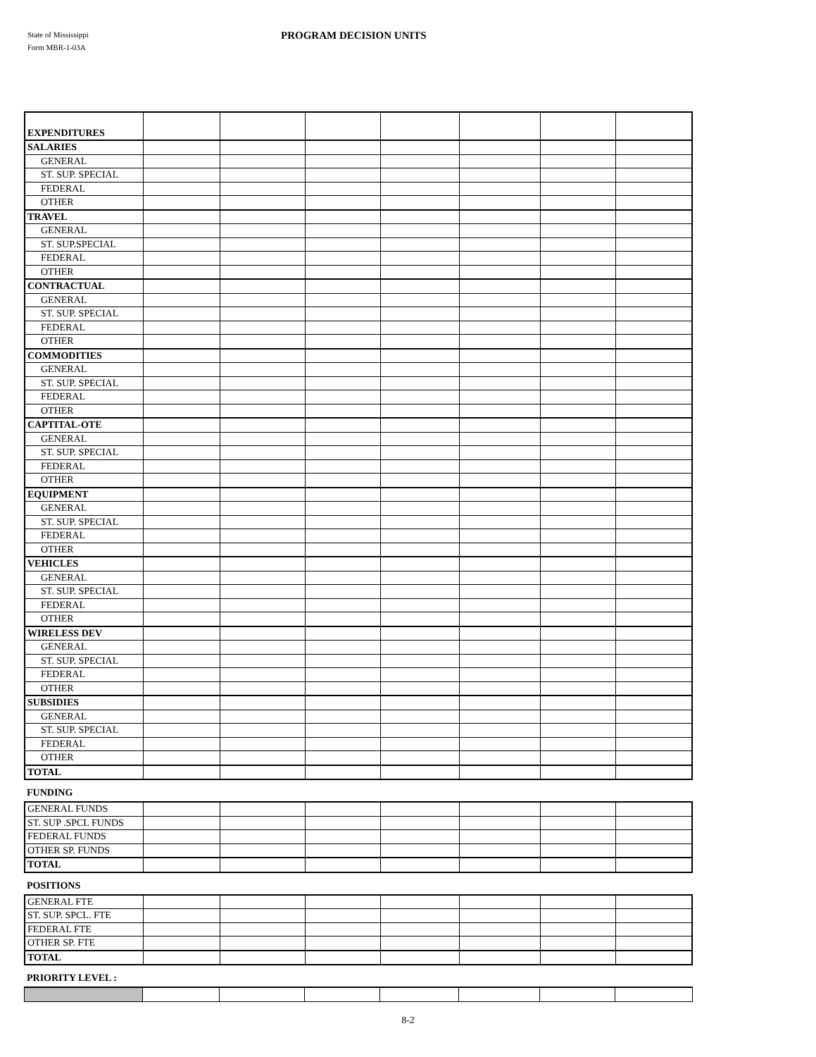State of Mississippi
Form MBR-1-03A
PROGRAM DECISION UNITS
| EXPENDITURES | | | | | | | |
| SALARIES | | | | | | | |
| GENERAL | | | | | | | |
| ST. SUP. SPECIAL | | | | | | | |
| FEDERAL | | | | | | | |
| OTHER | | | | | | | |
| TRAVEL | | | | | | | |
| GENERAL | | | | | | | |
| ST. SUP.SPECIAL | | | | | | | |
| FEDERAL | | | | | | | |
| OTHER | | | | | | | |
| CONTRACTUAL | | | | | | | |
| GENERAL | | | | | | | |
| ST. SUP. SPECIAL | | | | | | | |
| FEDERAL | | | | | | | |
| OTHER | | | | | | | |
| COMMODITIES | | | | | | | |
| GENERAL | | | | | | | |
| ST. SUP. SPECIAL | | | | | | | |
| FEDERAL | | | | | | | |
| OTHER | | | | | | | |
| CAPTITAL-OTE | | | | | | | |
| GENERAL | | | | | | | |
| ST. SUP. SPECIAL | | | | | | | |
| FEDERAL | | | | | | | |
| OTHER | | | | | | | |
| EQUIPMENT | | | | | | | |
| GENERAL | | | | | | | |
| ST. SUP. SPECIAL | | | | | | | |
| FEDERAL | | | | | | | |
| OTHER | | | | | | | |
| VEHICLES | | | | | | | |
| GENERAL | | | | | | | |
| ST. SUP. SPECIAL | | | | | | | |
| FEDERAL | | | | | | | |
| OTHER | | | | | | | |
| WIRELESS DEV | | | | | | | |
| GENERAL | | | | | | | |
| ST. SUP. SPECIAL | | | | | | | |
| FEDERAL | | | | | | | |
| OTHER | | | | | | | |
| SUBSIDIES | | | | | | | |
| GENERAL | | | | | | | |
| ST. SUP. SPECIAL | | | | | | | |
| FEDERAL | | | | | | | |
| OTHER | | | | | | | |
| TOTAL | | | | | | | |
FUNDING
| GENERAL FUNDS | | | | | | | |
| ST. SUP .SPCL FUNDS | | | | | | | |
| FEDERAL FUNDS | | | | | | | |
| OTHER SP. FUNDS | | | | | | | |
| TOTAL | | | | | | | |
POSITIONS
| GENERAL FTE | | | | | | | |
| ST. SUP. SPCL. FTE | | | | | | | |
| FEDERAL FTE | | | | | | | |
| OTHER SP. FTE | | | | | | | |
| TOTAL | | | | | | | |
PRIORITY LEVEL :
8-2